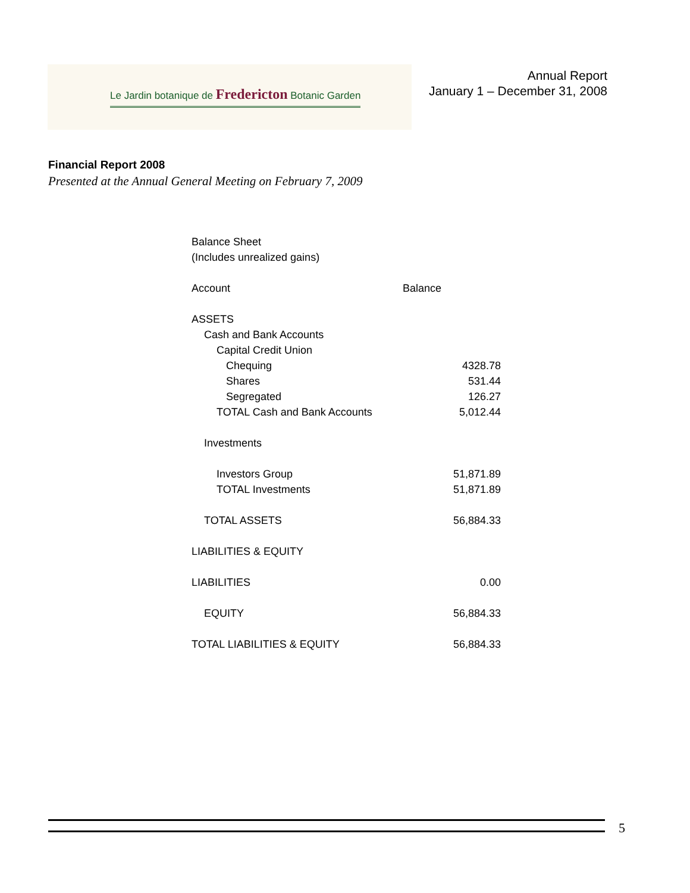Le Jardin botanique de Fredericton Botanic Garden
Annual Report
January 1 – December 31, 2008
Financial Report 2008
Presented at the Annual General Meeting on February 7, 2009
Balance Sheet
(Includes unrealized gains)
| Account | Balance |
| --- | --- |
| ASSETS | |
| Cash and Bank Accounts | |
| Capital Credit Union | |
| Chequing | 4328.78 |
| Shares | 531.44 |
| Segregated | 126.27 |
| TOTAL Cash and Bank Accounts | 5,012.44 |
| Investments | |
| Investors Group | 51,871.89 |
| TOTAL Investments | 51,871.89 |
| TOTAL ASSETS | 56,884.33 |
| LIABILITIES & EQUITY | |
| LIABILITIES | 0.00 |
| EQUITY | 56,884.33 |
| TOTAL LIABILITIES & EQUITY | 56,884.33 |
5